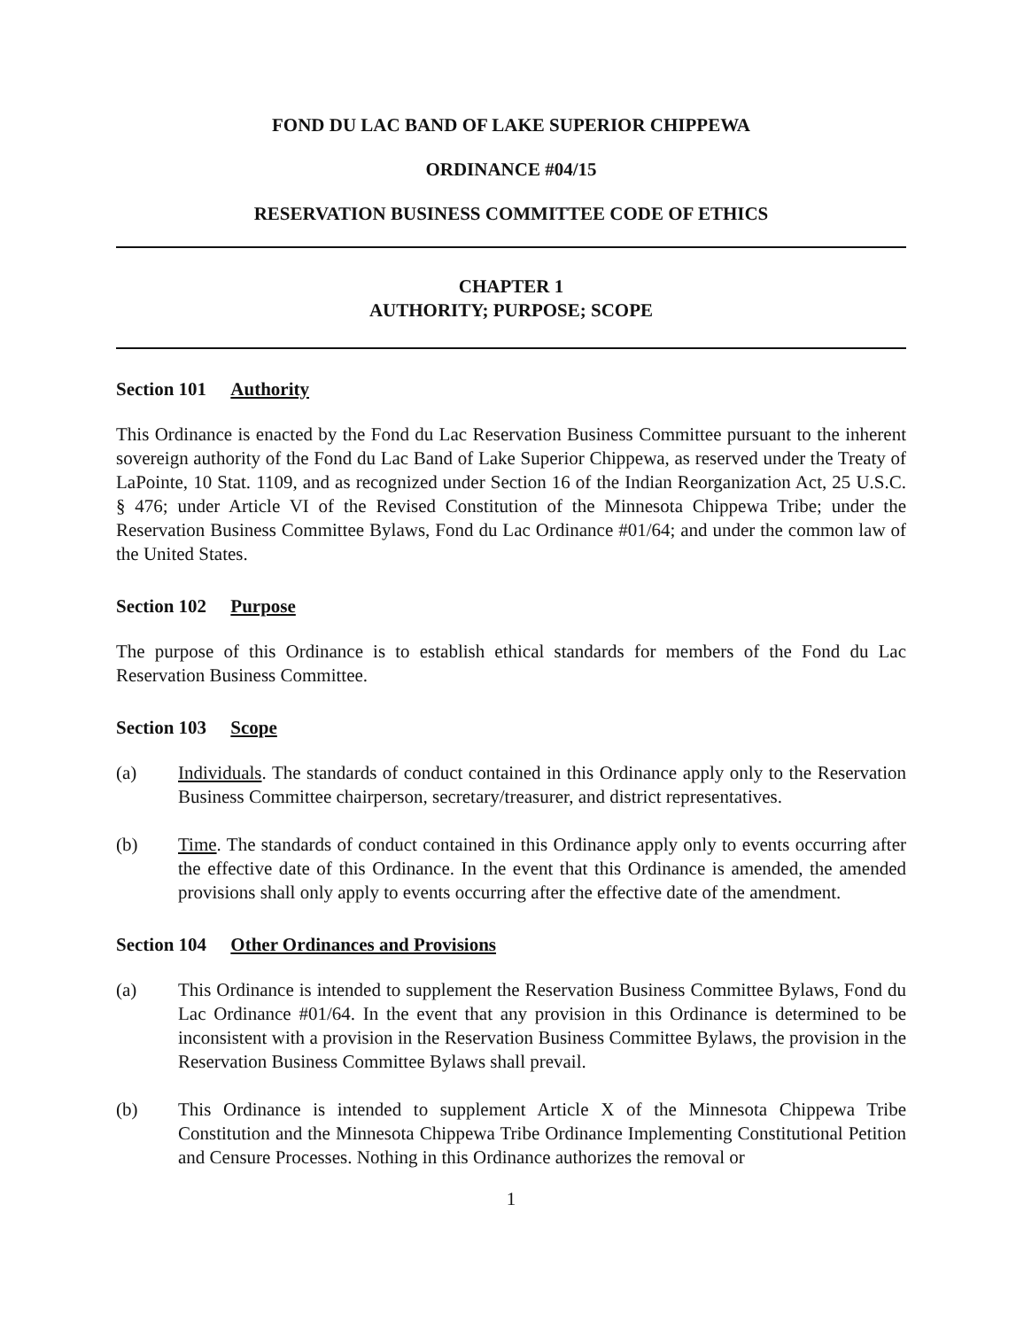FOND DU LAC BAND OF LAKE SUPERIOR CHIPPEWA
ORDINANCE #04/15
RESERVATION BUSINESS COMMITTEE CODE OF ETHICS
CHAPTER 1
AUTHORITY; PURPOSE; SCOPE
Section 101 Authority
This Ordinance is enacted by the Fond du Lac Reservation Business Committee pursuant to the inherent sovereign authority of the Fond du Lac Band of Lake Superior Chippewa, as reserved under the Treaty of LaPointe, 10 Stat. 1109, and as recognized under Section 16 of the Indian Reorganization Act, 25 U.S.C. § 476; under Article VI of the Revised Constitution of the Minnesota Chippewa Tribe; under the Reservation Business Committee Bylaws, Fond du Lac Ordinance #01/64; and under the common law of the United States.
Section 102 Purpose
The purpose of this Ordinance is to establish ethical standards for members of the Fond du Lac Reservation Business Committee.
Section 103 Scope
(a) Individuals. The standards of conduct contained in this Ordinance apply only to the Reservation Business Committee chairperson, secretary/treasurer, and district representatives.
(b) Time. The standards of conduct contained in this Ordinance apply only to events occurring after the effective date of this Ordinance. In the event that this Ordinance is amended, the amended provisions shall only apply to events occurring after the effective date of the amendment.
Section 104 Other Ordinances and Provisions
(a) This Ordinance is intended to supplement the Reservation Business Committee Bylaws, Fond du Lac Ordinance #01/64. In the event that any provision in this Ordinance is determined to be inconsistent with a provision in the Reservation Business Committee Bylaws, the provision in the Reservation Business Committee Bylaws shall prevail.
(b) This Ordinance is intended to supplement Article X of the Minnesota Chippewa Tribe Constitution and the Minnesota Chippewa Tribe Ordinance Implementing Constitutional Petition and Censure Processes. Nothing in this Ordinance authorizes the removal or
1